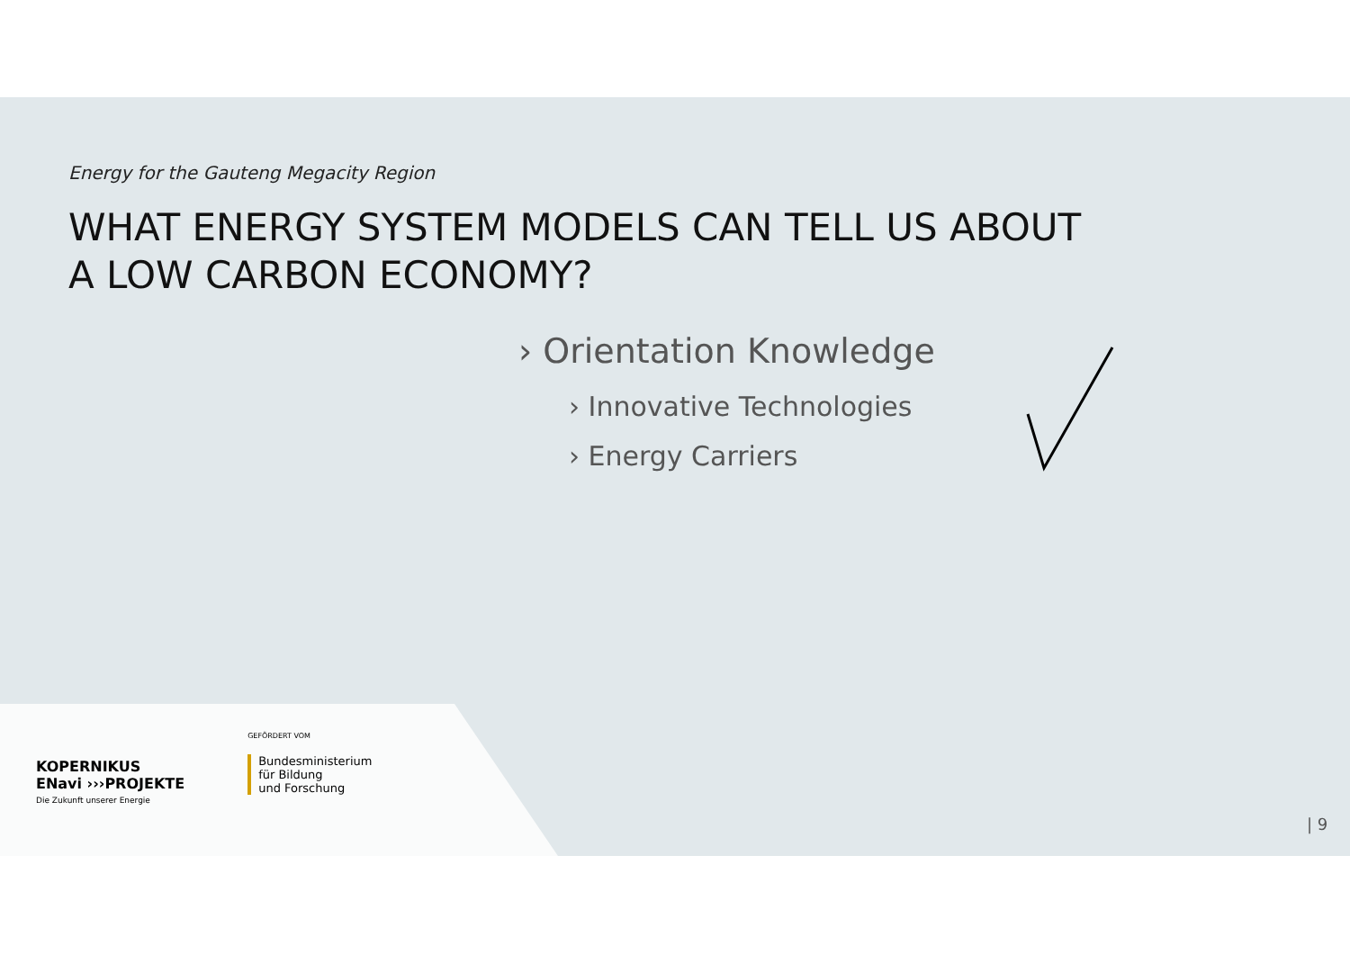Energy for the Gauteng Megacity Region
WHAT ENERGY SYSTEM MODELS CAN TELL US ABOUT
A LOW CARBON ECONOMY?
› Orientation Knowledge
› Innovative Technologies
› Energy Carriers
KOPERNIKUS
ENavi ›››PROJEKTE
Die Zukunft unserer Energie
GEFÖRDERT VOM
Bundesministerium
für Bildung
und Forschung
| 9